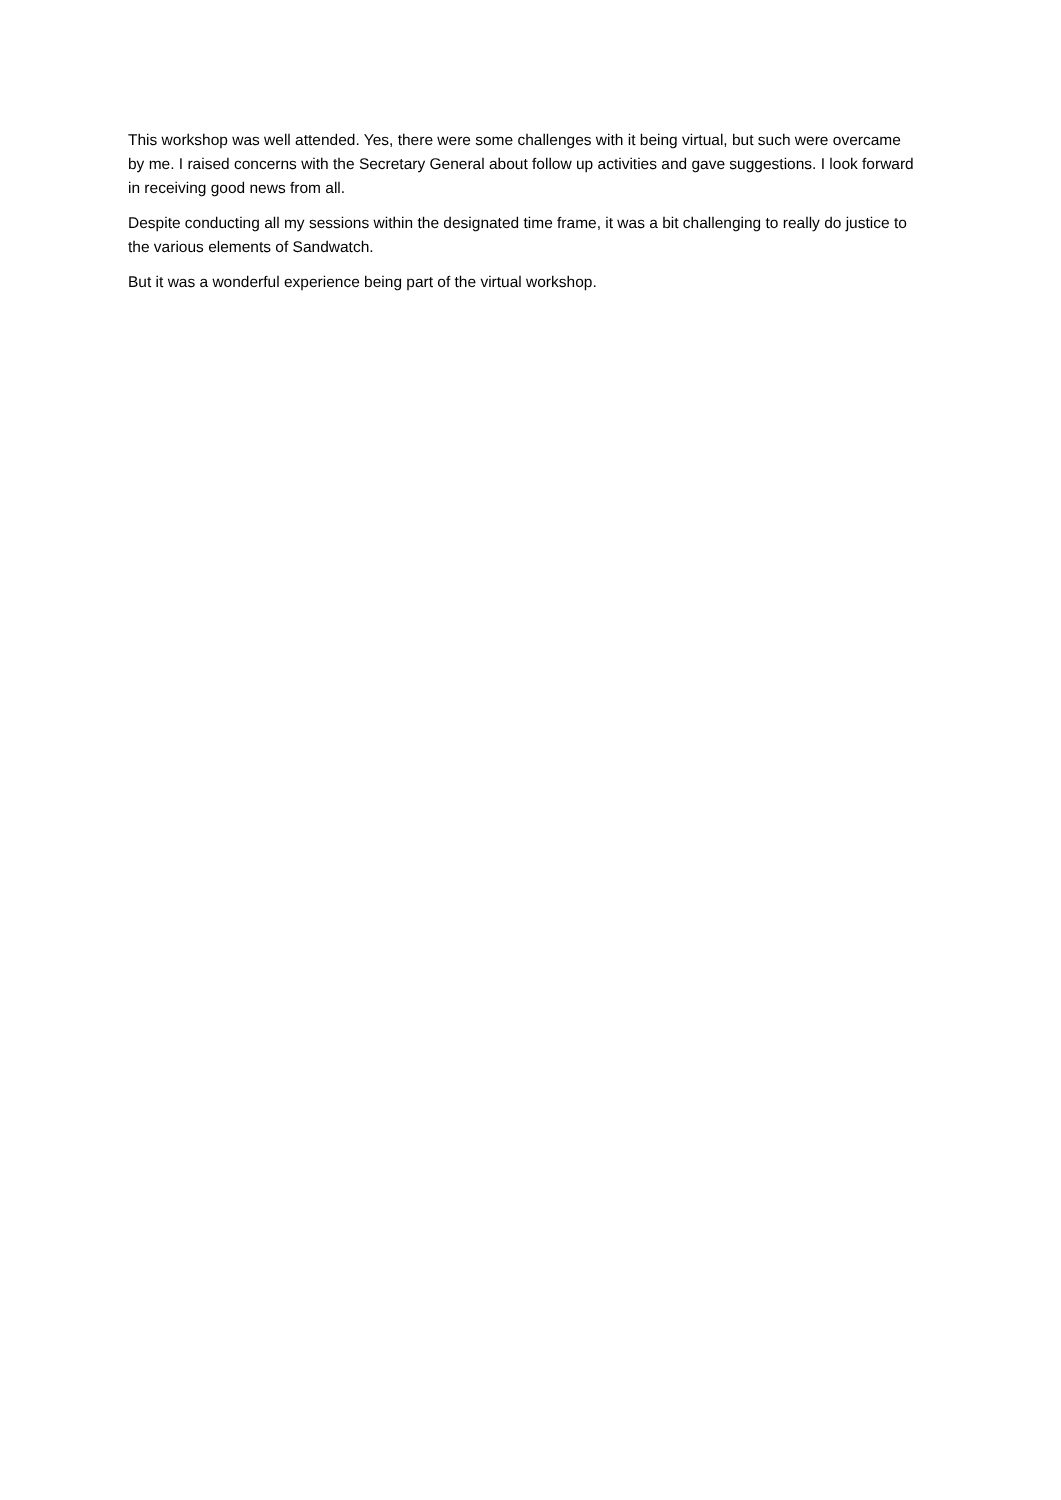This workshop was well attended. Yes, there were some challenges with it being virtual, but such were overcame by me. I raised concerns with the Secretary General about follow up activities and gave suggestions. I look forward in receiving good news from all.
Despite conducting all my sessions within the designated time frame, it was a bit challenging to really do justice to the various elements of Sandwatch.
But it was a wonderful experience being part of the virtual workshop.